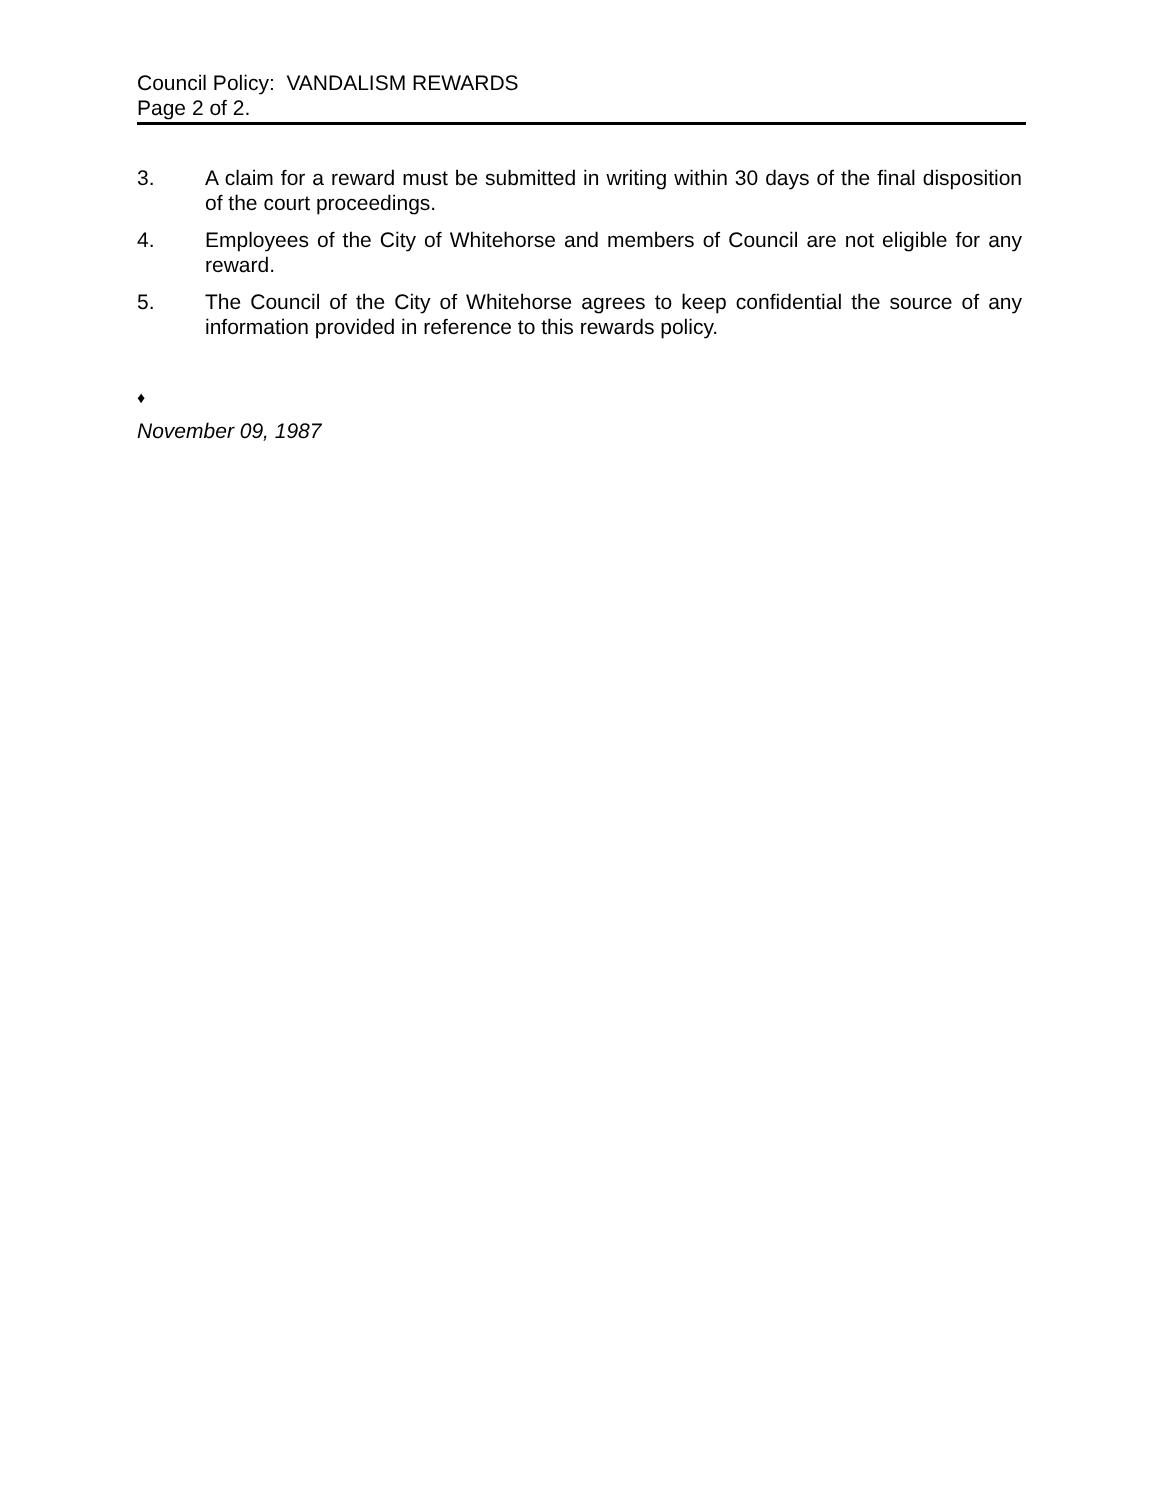Council Policy: VANDALISM REWARDS
Page 2 of 2.
3. A claim for a reward must be submitted in writing within 30 days of the final disposition of the court proceedings.
4. Employees of the City of Whitehorse and members of Council are not eligible for any reward.
5. The Council of the City of Whitehorse agrees to keep confidential the source of any information provided in reference to this rewards policy.
♦
November 09, 1987